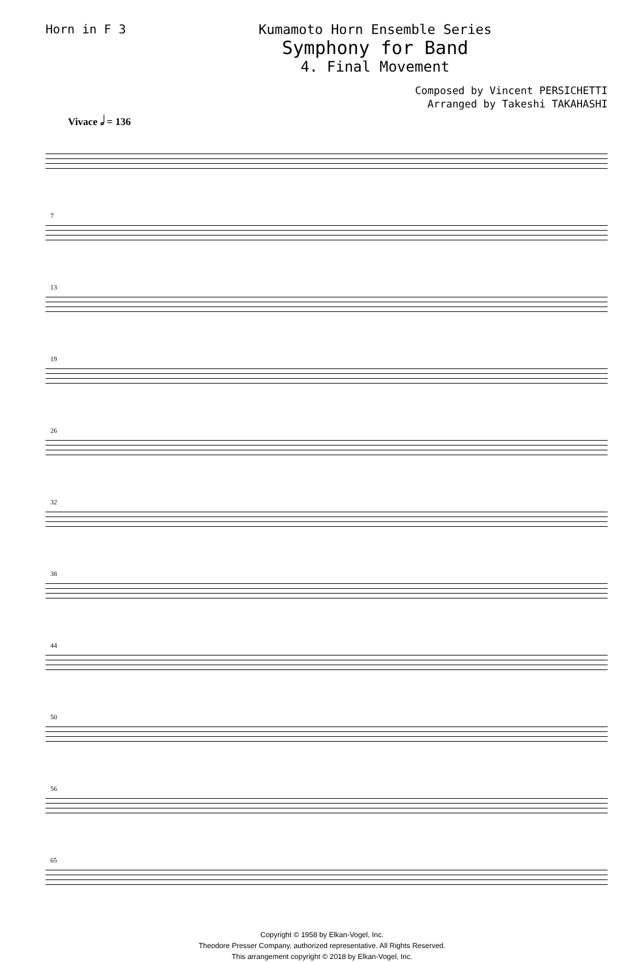Horn in F 3 Kumamoto Horn Ensemble Series
Symphony for Band
4. Final Movement
Composed by Vincent PERSICHETTI
Arranged by Takeshi TAKAHASHI
Vivace 𝅗𝅥 = 136
7
13
19
26
32
38
44
50
56
65
Copyright © 1958 by Elkan-Vogel, Inc.
Theodore Presser Company, authorized representative. All Rights Reserved.
This arrangement copyright © 2018 by Elkan-Vogel, Inc.